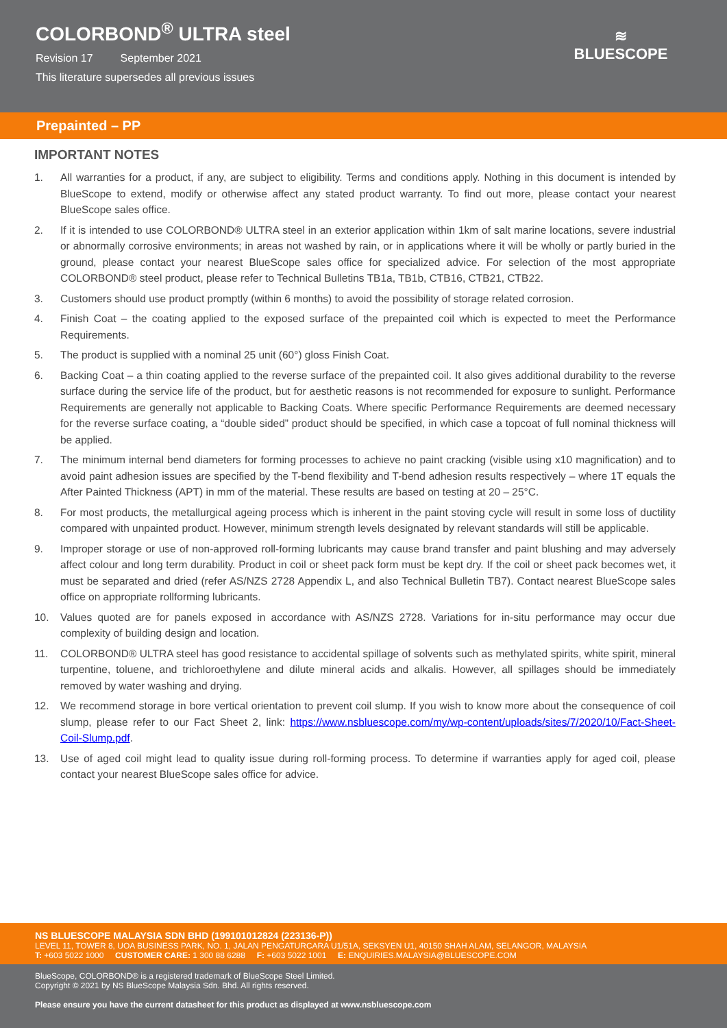COLORBOND<sup>®</sup> ULTRA steel
Revision 17 September 2021
This literature supersedes all previous issues
≋
BLUESCOPE
Prepainted – PP
IMPORTANT NOTES
1. All warranties for a product, if any, are subject to eligibility. Terms and conditions apply. Nothing in this document is intended by BlueScope to extend, modify or otherwise affect any stated product warranty. To find out more, please contact your nearest BlueScope sales office.
2. If it is intended to use COLORBOND® ULTRA steel in an exterior application within 1km of salt marine locations, severe industrial or abnormally corrosive environments; in areas not washed by rain, or in applications where it will be wholly or partly buried in the ground, please contact your nearest BlueScope sales office for specialized advice. For selection of the most appropriate COLORBOND® steel product, please refer to Technical Bulletins TB1a, TB1b, CTB16, CTB21, CTB22.
3. Customers should use product promptly (within 6 months) to avoid the possibility of storage related corrosion.
4. Finish Coat – the coating applied to the exposed surface of the prepainted coil which is expected to meet the Performance Requirements.
5. The product is supplied with a nominal 25 unit (60°) gloss Finish Coat.
6. Backing Coat – a thin coating applied to the reverse surface of the prepainted coil. It also gives additional durability to the reverse surface during the service life of the product, but for aesthetic reasons is not recommended for exposure to sunlight. Performance Requirements are generally not applicable to Backing Coats. Where specific Performance Requirements are deemed necessary for the reverse surface coating, a “double sided” product should be specified, in which case a topcoat of full nominal thickness will be applied.
7. The minimum internal bend diameters for forming processes to achieve no paint cracking (visible using x10 magnification) and to avoid paint adhesion issues are specified by the T-bend flexibility and T-bend adhesion results respectively – where 1T equals the After Painted Thickness (APT) in mm of the material. These results are based on testing at 20 – 25°C.
8. For most products, the metallurgical ageing process which is inherent in the paint stoving cycle will result in some loss of ductility compared with unpainted product. However, minimum strength levels designated by relevant standards will still be applicable.
9. Improper storage or use of non-approved roll-forming lubricants may cause brand transfer and paint blushing and may adversely affect colour and long term durability. Product in coil or sheet pack form must be kept dry. If the coil or sheet pack becomes wet, it must be separated and dried (refer AS/NZS 2728 Appendix L, and also Technical Bulletin TB7). Contact nearest BlueScope sales office on appropriate rollforming lubricants.
10. Values quoted are for panels exposed in accordance with AS/NZS 2728. Variations for in-situ performance may occur due complexity of building design and location.
11. COLORBOND® ULTRA steel has good resistance to accidental spillage of solvents such as methylated spirits, white spirit, mineral turpentine, toluene, and trichloroethylene and dilute mineral acids and alkalis. However, all spillages should be immediately removed by water washing and drying.
12. We recommend storage in bore vertical orientation to prevent coil slump. If you wish to know more about the consequence of coil slump, please refer to our Fact Sheet 2, link: https://www.nsbluescope.com/my/wp-content/uploads/sites/7/2020/10/Fact-Sheet-Coil-Slump.pdf.
13. Use of aged coil might lead to quality issue during roll-forming process. To determine if warranties apply for aged coil, please contact your nearest BlueScope sales office for advice.
NS BLUESCOPE MALAYSIA SDN BHD (199101012824 (223136-P))
LEVEL 11, TOWER 8, UOA BUSINESS PARK, NO. 1, JALAN PENGATURCARA U1/51A, SEKSYEN U1, 40150 SHAH ALAM, SELANGOR, MALAYSIA
T: +603 5022 1000 CUSTOMER CARE: 1 300 88 6288 F: +603 5022 1001 E: ENQUIRIES.MALAYSIA@BLUESCOPE.COM
BlueScope, COLORBOND® is a registered trademark of BlueScope Steel Limited.
Copyright © 2021 by NS BlueScope Malaysia Sdn. Bhd. All rights reserved.
Please ensure you have the current datasheet for this product as displayed at www.nsbluescope.com